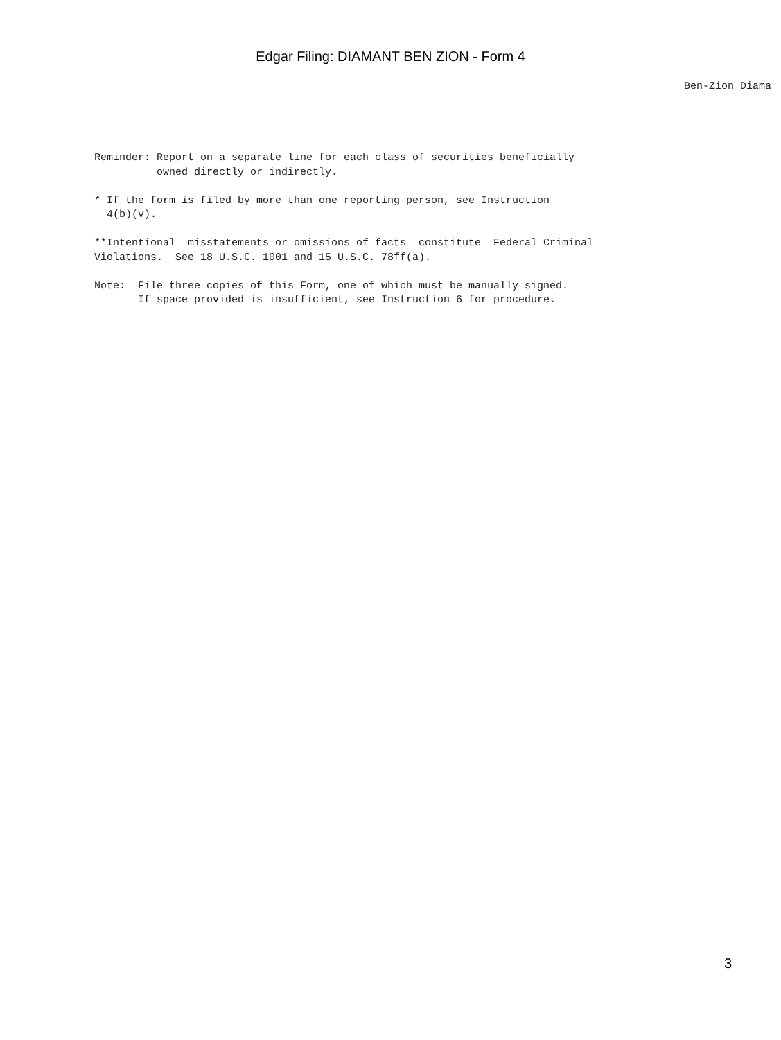Edgar Filing: DIAMANT BEN ZION - Form 4
Ben-Zion Diama
Reminder: Report on a separate line for each class of securities beneficially
          owned directly or indirectly.

* If the form is filed by more than one reporting person, see Instruction
  4(b)(v).

**Intentional  misstatements or omissions of facts  constitute  Federal Criminal
Violations.  See 18 U.S.C. 1001 and 15 U.S.C. 78ff(a).

Note:  File three copies of this Form, one of which must be manually signed.
       If space provided is insufficient, see Instruction 6 for procedure.
3